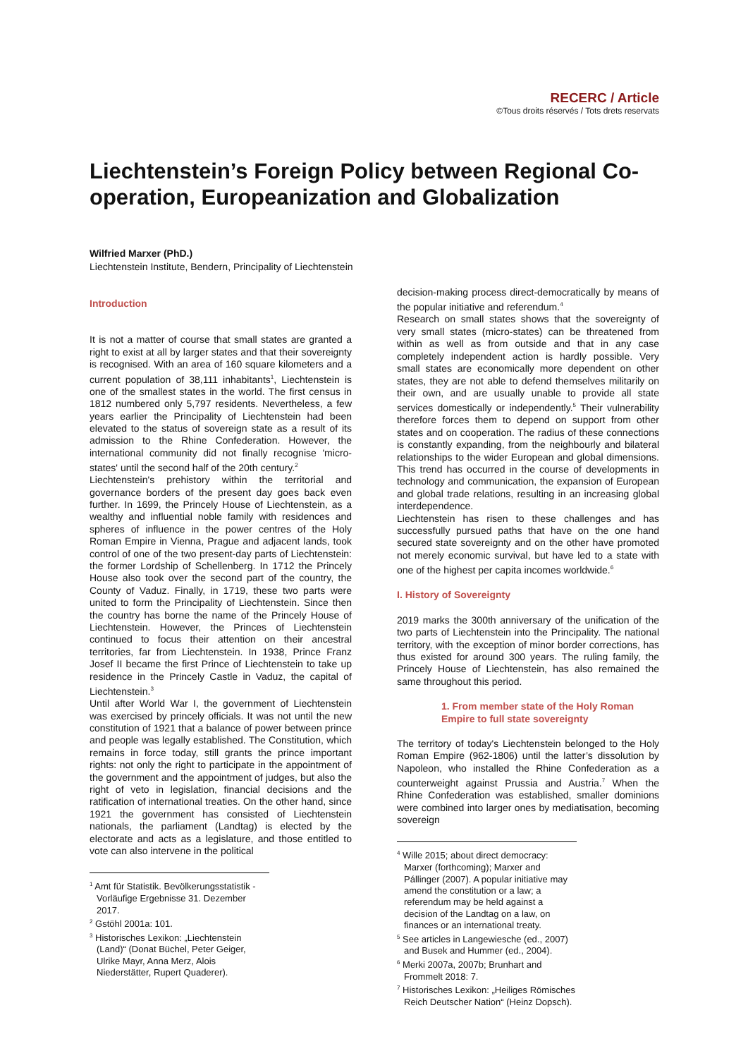RECERC / Article
©Tous droits réservés / Tots drets reservats
Liechtenstein’s Foreign Policy between Regional Co-operation, Europeanization and Globalization
Wilfried Marxer (PhD.)
Liechtenstein Institute, Bendern, Principality of Liechtenstein
Introduction
It is not a matter of course that small states are granted a right to exist at all by larger states and that their sovereignty is recognised. With an area of 160 square kilometers and a current population of 38,111 inhabitants<sup>1</sup>, Liechtenstein is one of the smallest states in the world. The first census in 1812 numbered only 5,797 residents. Nevertheless, a few years earlier the Principality of Liechtenstein had been elevated to the status of sovereign state as a result of its admission to the Rhine Confederation. However, the international community did not finally recognise 'micro-states' until the second half of the 20th century.<sup>2</sup>
Liechtenstein's prehistory within the territorial and governance borders of the present day goes back even further. In 1699, the Princely House of Liechtenstein, as a wealthy and influential noble family with residences and spheres of influence in the power centres of the Holy Roman Empire in Vienna, Prague and adjacent lands, took control of one of the two present-day parts of Liechtenstein: the former Lordship of Schellenberg. In 1712 the Princely House also took over the second part of the country, the County of Vaduz. Finally, in 1719, these two parts were united to form the Principality of Liechtenstein. Since then the country has borne the name of the Princely House of Liechtenstein. However, the Princes of Liechtenstein continued to focus their attention on their ancestral territories, far from Liechtenstein. In 1938, Prince Franz Josef II became the first Prince of Liechtenstein to take up residence in the Princely Castle in Vaduz, the capital of Liechtenstein.<sup>3</sup>
Until after World War I, the government of Liechtenstein was exercised by princely officials. It was not until the new constitution of 1921 that a balance of power between prince and people was legally established. The Constitution, which remains in force today, still grants the prince important rights: not only the right to participate in the appointment of the government and the appointment of judges, but also the right of veto in legislation, financial decisions and the ratification of international treaties. On the other hand, since 1921 the government has consisted of Liechtenstein nationals, the parliament (Landtag) is elected by the electorate and acts as a legislature, and those entitled to vote can also intervene in the political
<sup>1</sup> Amt für Statistik. Bevölkerungsstatistik - Vorläufige Ergebnisse 31. Dezember 2017.
<sup>2</sup> Gstöhl 2001a: 101.
<sup>3</sup> Historisches Lexikon: „Liechtenstein (Land)“ (Donat Büchel, Peter Geiger, Ulrike Mayr, Anna Merz, Alois Niederstätter, Rupert Quaderer).
decision-making process direct-democratically by means of the popular initiative and referendum.<sup>4</sup>
Research on small states shows that the sovereignty of very small states (micro-states) can be threatened from within as well as from outside and that in any case completely independent action is hardly possible. Very small states are economically more dependent on other states, they are not able to defend themselves militarily on their own, and are usually unable to provide all state services domestically or independently.<sup>5</sup> Their vulnerability therefore forces them to depend on support from other states and on cooperation. The radius of these connections is constantly expanding, from the neighbourly and bilateral relationships to the wider European and global dimensions. This trend has occurred in the course of developments in technology and communication, the expansion of European and global trade relations, resulting in an increasing global interdependence.
Liechtenstein has risen to these challenges and has successfully pursued paths that have on the one hand secured state sovereignty and on the other have promoted not merely economic survival, but have led to a state with one of the highest per capita incomes worldwide.<sup>6</sup>
I. History of Sovereignty
2019 marks the 300th anniversary of the unification of the two parts of Liechtenstein into the Principality. The national territory, with the exception of minor border corrections, has thus existed for around 300 years. The ruling family, the Princely House of Liechtenstein, has also remained the same throughout this period.
1. From member state of the Holy Roman Empire to full state sovereignty
The territory of today's Liechtenstein belonged to the Holy Roman Empire (962-1806) until the latter’s dissolution by Napoleon, who installed the Rhine Confederation as a counterweight against Prussia and Austria.<sup>7</sup> When the Rhine Confederation was established, smaller dominions were combined into larger ones by mediatisation, becoming sovereign
<sup>4</sup> Wille 2015; about direct democracy: Marxer (forthcoming); Marxer and Pállinger (2007). A popular initiative may amend the constitution or a law; a referendum may be held against a decision of the Landtag on a law, on finances or an international treaty.
<sup>5</sup> See articles in Langewiesche (ed., 2007) and Busek and Hummer (ed., 2004).
<sup>6</sup> Merki 2007a, 2007b; Brunhart and Frommelt 2018: 7.
<sup>7</sup> Historisches Lexikon: „Heiliges Römisches Reich Deutscher Nation“ (Heinz Dopsch).